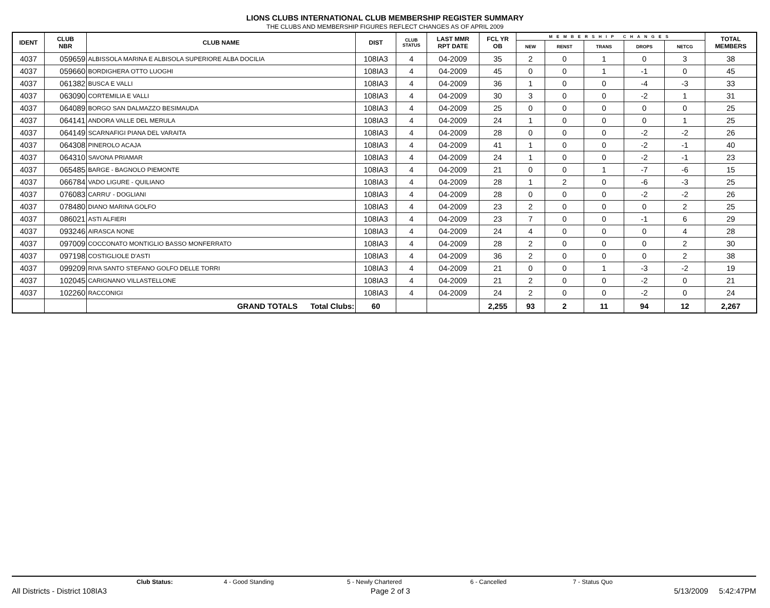LIONS CLUBS INTERNATIONAL CLUB MEMBERSHIP REGISTER SUMMARY
THE CLUBS AND MEMBERSHIP FIGURES REFLECT CHANGES AS OF APRIL 2009
| IDENT | CLUB NBR | CLUB NAME | DIST | CLUB STATUS | LAST MMR RPT DATE | FCL YR OB | MEMBERSHIP CHANGES | | | | | TOTAL MEMBERS |
| --- | --- | --- | --- | --- | --- | --- | --- | --- | --- | --- | --- | --- |
| | | | | | | | NEW | RENST | TRANS | DROPS | NETCG | |
| 4037 | 059659 | ALBISSOLA MARINA E ALBISOLA SUPERIORE ALBA DOCILIA | 108IA3 | 4 | 04-2009 | 35 | 2 | 0 | 1 | 0 | 3 | 38 |
| 4037 | 059660 | BORDIGHERA OTTO LUOGHI | 108IA3 | 4 | 04-2009 | 45 | 0 | 0 | 1 | -1 | 0 | 45 |
| 4037 | 061382 | BUSCA E VALLI | 108IA3 | 4 | 04-2009 | 36 | 1 | 0 | 0 | -4 | -3 | 33 |
| 4037 | 063090 | CORTEMILIA E VALLI | 108IA3 | 4 | 04-2009 | 30 | 3 | 0 | 0 | -2 | 1 | 31 |
| 4037 | 064089 | BORGO SAN DALMAZZO BESIMAUDA | 108IA3 | 4 | 04-2009 | 25 | 0 | 0 | 0 | 0 | 0 | 25 |
| 4037 | 064141 | ANDORA VALLE DEL MERULA | 108IA3 | 4 | 04-2009 | 24 | 1 | 0 | 0 | 0 | 1 | 25 |
| 4037 | 064149 | SCARNAFIGI PIANA DEL VARAITA | 108IA3 | 4 | 04-2009 | 28 | 0 | 0 | 0 | -2 | -2 | 26 |
| 4037 | 064308 | PINEROLO ACAJA | 108IA3 | 4 | 04-2009 | 41 | 1 | 0 | 0 | -2 | -1 | 40 |
| 4037 | 064310 | SAVONA PRIAMAR | 108IA3 | 4 | 04-2009 | 24 | 1 | 0 | 0 | -2 | -1 | 23 |
| 4037 | 065485 | BARGE - BAGNOLO PIEMONTE | 108IA3 | 4 | 04-2009 | 21 | 0 | 0 | 1 | -7 | -6 | 15 |
| 4037 | 066784 | VADO LIGURE - QUILIANO | 108IA3 | 4 | 04-2009 | 28 | 1 | 2 | 0 | -6 | -3 | 25 |
| 4037 | 076083 | CARRU' - DOGLIANI | 108IA3 | 4 | 04-2009 | 28 | 0 | 0 | 0 | -2 | -2 | 26 |
| 4037 | 078480 | DIANO MARINA GOLFO | 108IA3 | 4 | 04-2009 | 23 | 2 | 0 | 0 | 0 | 2 | 25 |
| 4037 | 086021 | ASTI ALFIERI | 108IA3 | 4 | 04-2009 | 23 | 7 | 0 | 0 | -1 | 6 | 29 |
| 4037 | 093246 | AIRASCA NONE | 108IA3 | 4 | 04-2009 | 24 | 4 | 0 | 0 | 0 | 4 | 28 |
| 4037 | 097009 | COCCONATO MONTIGLIO BASSO MONFERRATO | 108IA3 | 4 | 04-2009 | 28 | 2 | 0 | 0 | 0 | 2 | 30 |
| 4037 | 097198 | COSTIGLIOLE D'ASTI | 108IA3 | 4 | 04-2009 | 36 | 2 | 0 | 0 | 0 | 2 | 38 |
| 4037 | 099209 | RIVA SANTO STEFANO GOLFO DELLE TORRI | 108IA3 | 4 | 04-2009 | 21 | 0 | 0 | 1 | -3 | -2 | 19 |
| 4037 | 102045 | CARIGNANO VILLASTELLONE | 108IA3 | 4 | 04-2009 | 21 | 2 | 0 | 0 | -2 | 0 | 21 |
| 4037 | 102260 | RACCONIGI | 108IA3 | 4 | 04-2009 | 24 | 2 | 0 | 0 | -2 | 0 | 24 |
| | | GRAND TOTALS Total Clubs: | 60 | | | 2,255 | 93 | 2 | 11 | 94 | 12 | 2,267 |
Club Status: 4 - Good Standing 5 - Newly Chartered 6 - Cancelled 7 - Status Quo
All Districts - District 108IA3 Page 2 of 3 5/13/2009 5:42:47PM